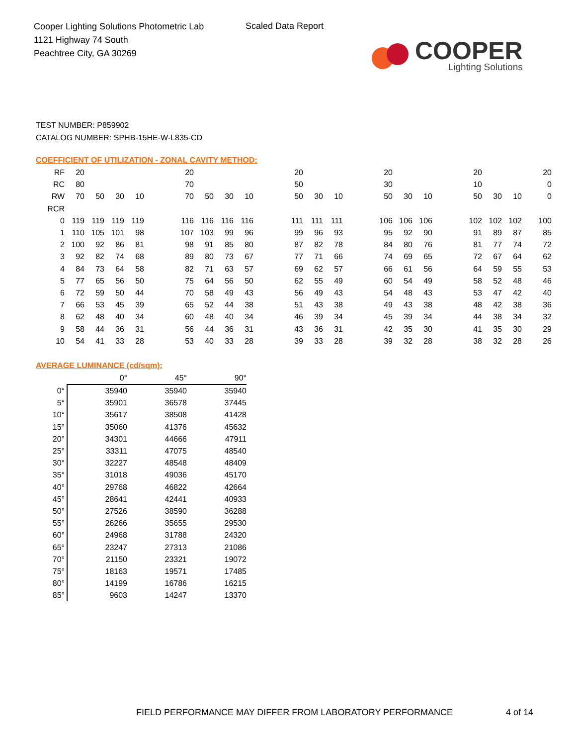Cooper Lighting Solutions Photometric Lab
1121 Highway 74 South
Peachtree City, GA 30269
Scaled Data Report
COOPER
Lighting Solutions
TEST NUMBER: P859902
CATALOG NUMBER: SPHB-15HE-W-L835-CD
COEFFICIENT OF UTILIZATION - ZONAL CAVITY METHOD:
| RF | 20 | | | | | 20 | | | | | 20 | | | | 20 | | | | 20 | | | 20 |
| RC | 80 | | | | | 70 | | | | | 50 | | | | 30 | | | | 10 | | | 0 |
| RW | 70 | 50 | 30 | 10 | | 70 | 50 | 30 | 10 | | 50 | 30 | 10 | | 50 | 30 | 10 | | 50 | 30 | 10 | 0 |
| RCR | | | | | | | | | | | | | | | | | | | | | | |
| 0 | 119 | 119 | 119 | 119 | | 116 | 116 | 116 | 116 | | 111 | 111 | 111 | | 106 | 106 | 106 | | 102 | 102 | 102 | 100 |
| 1 | 110 | 105 | 101 | 98 | | 107 | 103 | 99 | 96 | | 99 | 96 | 93 | | 95 | 92 | 90 | | 91 | 89 | 87 | 85 |
| 2 | 100 | 92 | 86 | 81 | | 98 | 91 | 85 | 80 | | 87 | 82 | 78 | | 84 | 80 | 76 | | 81 | 77 | 74 | 72 |
| 3 | 92 | 82 | 74 | 68 | | 89 | 80 | 73 | 67 | | 77 | 71 | 66 | | 74 | 69 | 65 | | 72 | 67 | 64 | 62 |
| 4 | 84 | 73 | 64 | 58 | | 82 | 71 | 63 | 57 | | 69 | 62 | 57 | | 66 | 61 | 56 | | 64 | 59 | 55 | 53 |
| 5 | 77 | 65 | 56 | 50 | | 75 | 64 | 56 | 50 | | 62 | 55 | 49 | | 60 | 54 | 49 | | 58 | 52 | 48 | 46 |
| 6 | 72 | 59 | 50 | 44 | | 70 | 58 | 49 | 43 | | 56 | 49 | 43 | | 54 | 48 | 43 | | 53 | 47 | 42 | 40 |
| 7 | 66 | 53 | 45 | 39 | | 65 | 52 | 44 | 38 | | 51 | 43 | 38 | | 49 | 43 | 38 | | 48 | 42 | 38 | 36 |
| 8 | 62 | 48 | 40 | 34 | | 60 | 48 | 40 | 34 | | 46 | 39 | 34 | | 45 | 39 | 34 | | 44 | 38 | 34 | 32 |
| 9 | 58 | 44 | 36 | 31 | | 56 | 44 | 36 | 31 | | 43 | 36 | 31 | | 42 | 35 | 30 | | 41 | 35 | 30 | 29 |
| 10 | 54 | 41 | 33 | 28 | | 53 | 40 | 33 | 28 | | 39 | 33 | 28 | | 39 | 32 | 28 | | 38 | 32 | 28 | 26 |
AVERAGE LUMINANCE (cd/sqm):
| | 0° | 45° | 90° |
| --- | --- | --- | --- |
| 0° | 35940 | 35940 | 35940 |
| 5° | 35901 | 36578 | 37445 |
| 10° | 35617 | 38508 | 41428 |
| 15° | 35060 | 41376 | 45632 |
| 20° | 34301 | 44666 | 47911 |
| 25° | 33311 | 47075 | 48540 |
| 30° | 32227 | 48548 | 48409 |
| 35° | 31018 | 49036 | 45170 |
| 40° | 29768 | 46822 | 42664 |
| 45° | 28641 | 42441 | 40933 |
| 50° | 27526 | 38590 | 36288 |
| 55° | 26266 | 35655 | 29530 |
| 60° | 24968 | 31788 | 24320 |
| 65° | 23247 | 27313 | 21086 |
| 70° | 21150 | 23321 | 19072 |
| 75° | 18163 | 19571 | 17485 |
| 80° | 14199 | 16786 | 16215 |
| 85° | 9603 | 14247 | 13370 |
FIELD PERFORMANCE MAY DIFFER FROM LABORATORY PERFORMANCE
4 of 14